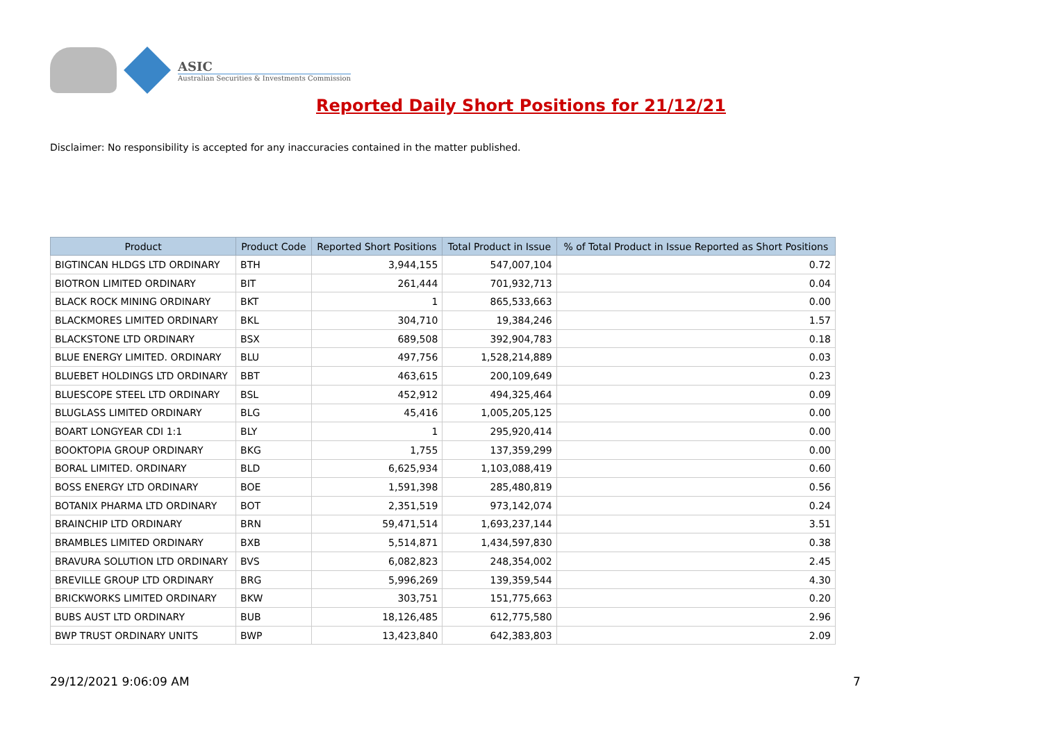ASIC
Australian Securities & Investments Commission
Reported Daily Short Positions for 21/12/21
Disclaimer: No responsibility is accepted for any inaccuracies contained in the matter published.
| Product | Product Code | Reported Short Positions | Total Product in Issue | % of Total Product in Issue Reported as Short Positions |
| --- | --- | --- | --- | --- |
| BIGTINCAN HLDGS LTD ORDINARY | BTH | 3,944,155 | 547,007,104 | 0.72 |
| BIOTRON LIMITED ORDINARY | BIT | 261,444 | 701,932,713 | 0.04 |
| BLACK ROCK MINING ORDINARY | BKT | 1 | 865,533,663 | 0.00 |
| BLACKMORES LIMITED ORDINARY | BKL | 304,710 | 19,384,246 | 1.57 |
| BLACKSTONE LTD ORDINARY | BSX | 689,508 | 392,904,783 | 0.18 |
| BLUE ENERGY LIMITED. ORDINARY | BLU | 497,756 | 1,528,214,889 | 0.03 |
| BLUEBET HOLDINGS LTD ORDINARY | BBT | 463,615 | 200,109,649 | 0.23 |
| BLUESCOPE STEEL LTD ORDINARY | BSL | 452,912 | 494,325,464 | 0.09 |
| BLUGLASS LIMITED ORDINARY | BLG | 45,416 | 1,005,205,125 | 0.00 |
| BOART LONGYEAR CDI 1:1 | BLY | 1 | 295,920,414 | 0.00 |
| BOOKTOPIA GROUP ORDINARY | BKG | 1,755 | 137,359,299 | 0.00 |
| BORAL LIMITED. ORDINARY | BLD | 6,625,934 | 1,103,088,419 | 0.60 |
| BOSS ENERGY LTD ORDINARY | BOE | 1,591,398 | 285,480,819 | 0.56 |
| BOTANIX PHARMA LTD ORDINARY | BOT | 2,351,519 | 973,142,074 | 0.24 |
| BRAINCHIP LTD ORDINARY | BRN | 59,471,514 | 1,693,237,144 | 3.51 |
| BRAMBLES LIMITED ORDINARY | BXB | 5,514,871 | 1,434,597,830 | 0.38 |
| BRAVURA SOLUTION LTD ORDINARY | BVS | 6,082,823 | 248,354,002 | 2.45 |
| BREVILLE GROUP LTD ORDINARY | BRG | 5,996,269 | 139,359,544 | 4.30 |
| BRICKWORKS LIMITED ORDINARY | BKW | 303,751 | 151,775,663 | 0.20 |
| BUBS AUST LTD ORDINARY | BUB | 18,126,485 | 612,775,580 | 2.96 |
| BWP TRUST ORDINARY UNITS | BWP | 13,423,840 | 642,383,803 | 2.09 |
29/12/2021 9:06:09 AM 7